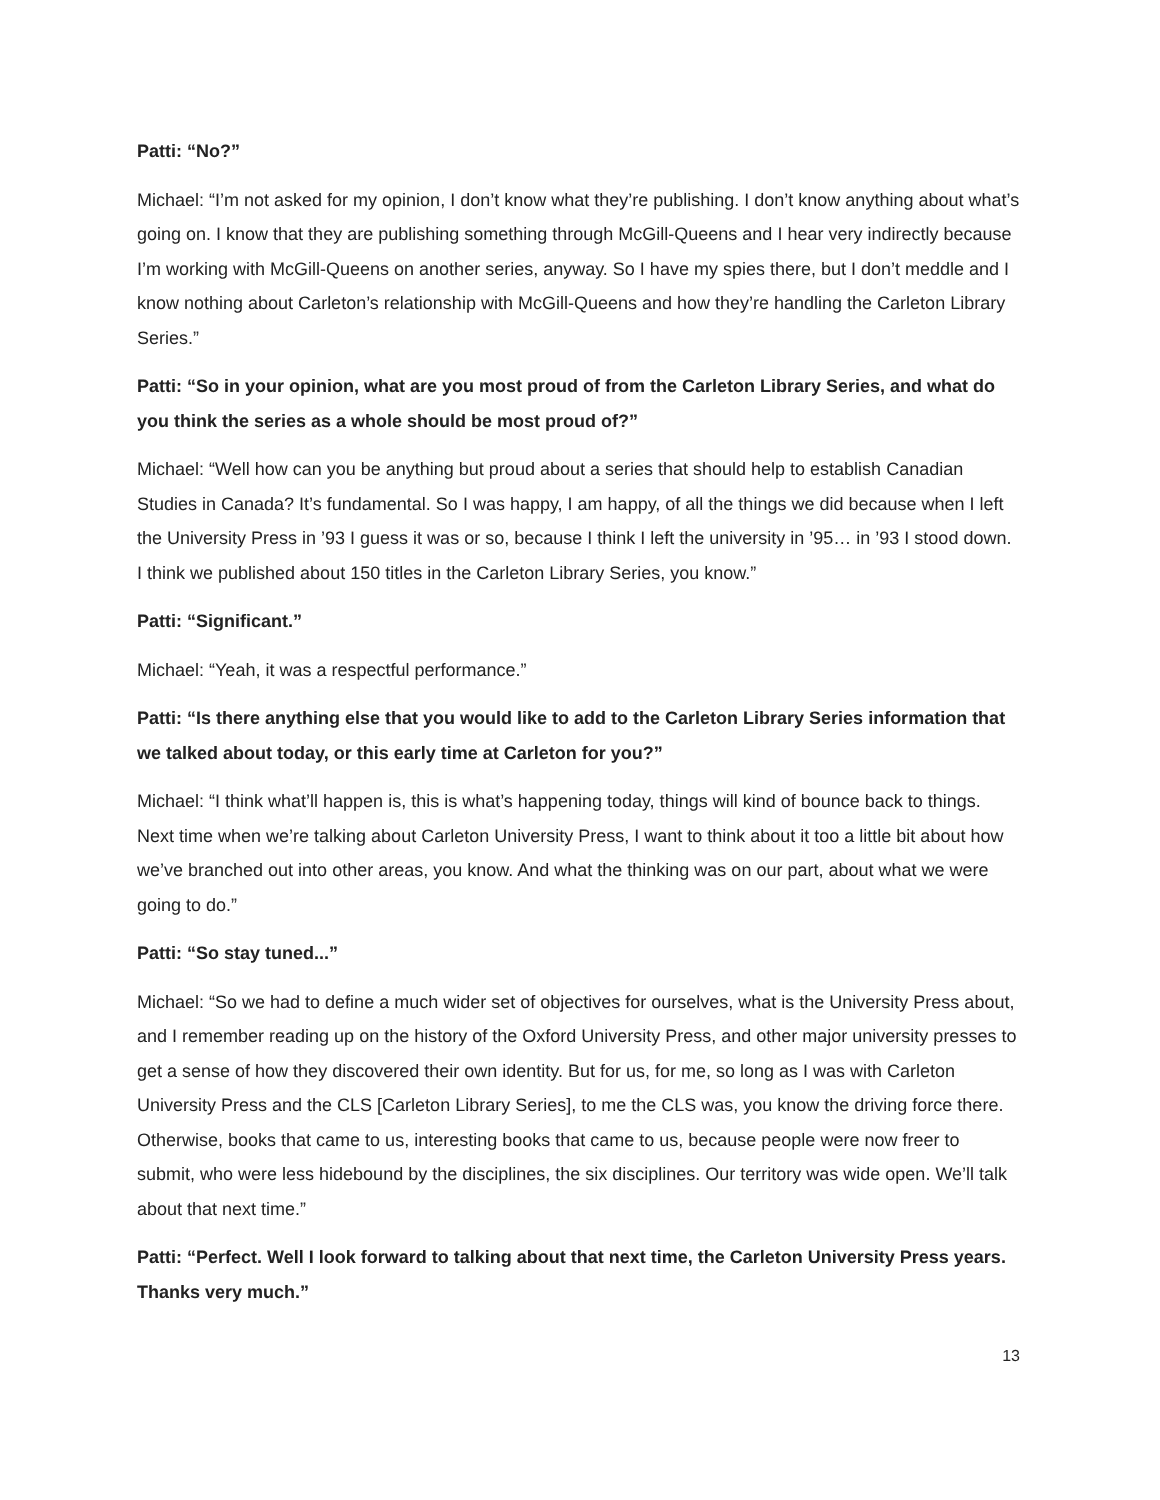Patti: “No?”
Michael: “I’m not asked for my opinion, I don’t know what they’re publishing. I don’t know anything about what’s going on. I know that they are publishing something through McGill-Queens and I hear very indirectly because I’m working with McGill-Queens on another series, anyway. So I have my spies there, but I don’t meddle and I know nothing about Carleton’s relationship with McGill-Queens and how they’re handling the Carleton Library Series.”
Patti: “So in your opinion, what are you most proud of from the Carleton Library Series, and what do you think the series as a whole should be most proud of?”
Michael: “Well how can you be anything but proud about a series that should help to establish Canadian Studies in Canada? It’s fundamental. So I was happy, I am happy, of all the things we did because when I left the University Press in ’93 I guess it was or so, because I think I left the university in ’95… in ’93 I stood down. I think we published about 150 titles in the Carleton Library Series, you know.”
Patti: “Significant.”
Michael: “Yeah, it was a respectful performance.”
Patti: “Is there anything else that you would like to add to the Carleton Library Series information that we talked about today, or this early time at Carleton for you?”
Michael: “I think what’ll happen is, this is what’s happening today, things will kind of bounce back to things. Next time when we’re talking about Carleton University Press, I want to think about it too a little bit about how we’ve branched out into other areas, you know. And what the thinking was on our part, about what we were going to do.”
Patti: “So stay tuned...”
Michael: “So we had to define a much wider set of objectives for ourselves, what is the University Press about, and I remember reading up on the history of the Oxford University Press, and other major university presses to get a sense of how they discovered their own identity. But for us, for me, so long as I was with Carleton University Press and the CLS [Carleton Library Series], to me the CLS was, you know the driving force there. Otherwise, books that came to us, interesting books that came to us, because people were now freer to submit, who were less hidebound by the disciplines, the six disciplines. Our territory was wide open. We’ll talk about that next time.”
Patti: “Perfect. Well I look forward to talking about that next time, the Carleton University Press years. Thanks very much.”
13